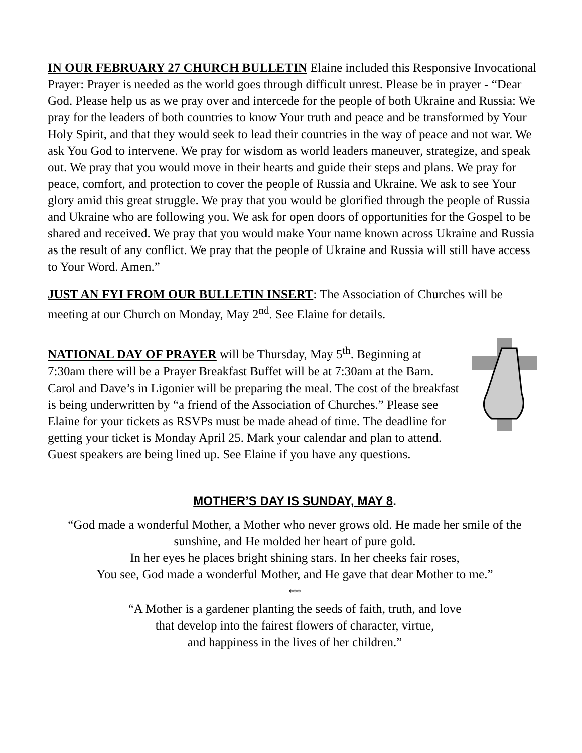IN OUR FEBRUARY 27 CHURCH BULLETIN Elaine included this Responsive Invocational Prayer: Prayer is needed as the world goes through difficult unrest. Please be in prayer - “Dear God. Please help us as we pray over and intercede for the people of both Ukraine and Russia: We pray for the leaders of both countries to know Your truth and peace and be transformed by Your Holy Spirit, and that they would seek to lead their countries in the way of peace and not war. We ask You God to intervene. We pray for wisdom as world leaders maneuver, strategize, and speak out. We pray that you would move in their hearts and guide their steps and plans. We pray for peace, comfort, and protection to cover the people of Russia and Ukraine. We ask to see Your glory amid this great struggle. We pray that you would be glorified through the people of Russia and Ukraine who are following you. We ask for open doors of opportunities for the Gospel to be shared and received. We pray that you would make Your name known across Ukraine and Russia as the result of any conflict. We pray that the people of Ukraine and Russia will still have access to Your Word. Amen.”
JUST AN FYI FROM OUR BULLETIN INSERT: The Association of Churches will be meeting at our Church on Monday, May 2<sup>nd</sup>. See Elaine for details.
NATIONAL DAY OF PRAYER will be Thursday, May 5<sup>th</sup>. Beginning at 7:30am there will be a Prayer Breakfast Buffet will be at 7:30am at the Barn. Carol and Dave’s in Ligonier will be preparing the meal. The cost of the breakfast is being underwritten by “a friend of the Association of Churches.” Please see Elaine for your tickets as RSVPs must be made ahead of time. The deadline for getting your ticket is Monday April 25. Mark your calendar and plan to attend. Guest speakers are being lined up. See Elaine if you have any questions.
MOTHER’S DAY IS SUNDAY, MAY 8.
“God made a wonderful Mother, a Mother who never grows old. He made her smile of the sunshine, and He molded her heart of pure gold.
In her eyes he places bright shining stars. In her cheeks fair roses,
You see, God made a wonderful Mother, and He gave that dear Mother to me.”
***
“A Mother is a gardener planting the seeds of faith, truth, and love
that develop into the fairest flowers of character, virtue,
and happiness in the lives of her children.”